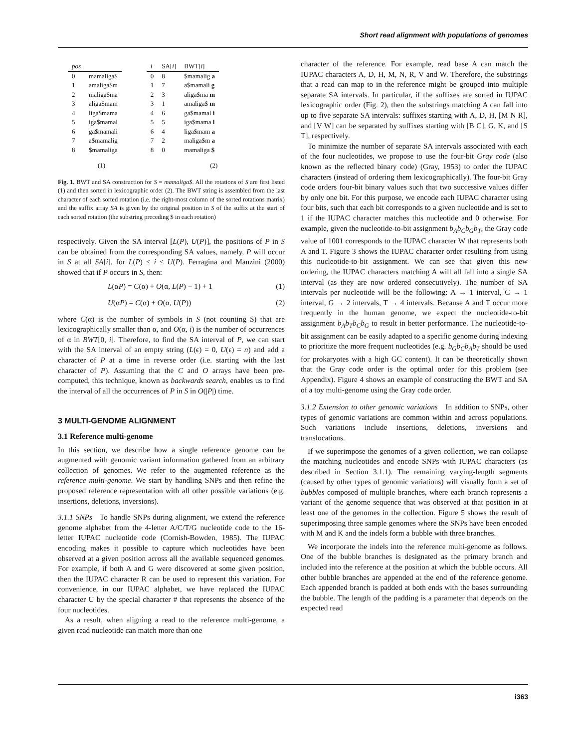Short read alignment with populations of genomes
| pos | |
| --- | --- |
| 0 | mamaliga$ |
| 1 | amaliga$m |
| 2 | maliga$ma |
| 3 | aliga$mam |
| 4 | liga$mama |
| 5 | iga$mamal |
| 6 | ga$mamali |
| 7 | a$mamalig |
| 8 | $mamaliga |
| i | SA[ i ] | BWT[ i ] |
| --- | --- | --- |
| 0 | 8 | $mamalig a |
| 1 | 7 | a$mamali g |
| 2 | 3 | aliga$ma m |
| 3 | 1 | amaliga$ m |
| 4 | 6 | ga$mamal i |
| 5 | 5 | iga$mama l |
| 6 | 4 | liga$mam a |
| 7 | 2 | maliga$m a |
| 8 | 0 | mamaliga $ |
(1) (2)
Fig. 1. BWT and SA construction for S = mamaliga$. All the rotations of S are first listed (1) and then sorted in lexicographic order (2). The BWT string is assembled from the last character of each sorted rotation (i.e. the right-most column of the sorted rotations matrix) and the suffix array SA is given by the original position in S of the suffix at the start of each sorted rotation (the substring preceding $ in each rotation)
respectively. Given the SA interval [L(P), U(P)], the positions of P in S can be obtained from the corresponding SA values, namely, P will occur in S at all SA[i], for L(P) ≤ i ≤ U(P). Ferragina and Manzini (2000) showed that if P occurs in S, then:
L(αP) = C(α) + O(α, L(P) − 1) + 1 (1)
U(αP) = C(α) + O(α, U(P)) (2)
where C(α) is the number of symbols in S (not counting $) that are lexicographically smaller than α, and O(α, i) is the number of occurrences of α in BWT[0, i]. Therefore, to find the SA interval of P, we can start with the SA interval of an empty string (L(ϵ) = 0, U(ϵ) = n) and add a character of P at a time in reverse order (i.e. starting with the last character of P). Assuming that the C and O arrays have been pre-computed, this technique, known as backwards search, enables us to find the interval of all the occurrences of P in S in O(|P|) time.
3 MULTI-GENOME ALIGNMENT
3.1 Reference multi-genome
In this section, we describe how a single reference genome can be augmented with genomic variant information gathered from an arbitrary collection of genomes. We refer to the augmented reference as the reference multi-genome. We start by handling SNPs and then refine the proposed reference representation with all other possible variations (e.g. insertions, deletions, inversions).
3.1.1 SNPs To handle SNPs during alignment, we extend the reference genome alphabet from the 4-letter A/C/T/G nucleotide code to the 16-letter IUPAC nucleotide code (Cornish-Bowden, 1985). The IUPAC encoding makes it possible to capture which nucleotides have been observed at a given position across all the available sequenced genomes. For example, if both A and G were discovered at some given position, then the IUPAC character R can be used to represent this variation. For convenience, in our IUPAC alphabet, we have replaced the IUPAC character U by the special character # that represents the absence of the four nucleotides.
As a result, when aligning a read to the reference multi-genome, a given read nucleotide can match more than one
character of the reference. For example, read base A can match the IUPAC characters A, D, H, M, N, R, V and W. Therefore, the substrings that a read can map to in the reference might be grouped into multiple separate SA intervals. In particular, if the suffixes are sorted in IUPAC lexicographic order (Fig. 2), then the substrings matching A can fall into up to five separate SA intervals: suffixes starting with A, D, H, [M N R], and [V W] can be separated by suffixes starting with [B C], G, K, and [S T], respectively.
To minimize the number of separate SA intervals associated with each of the four nucleotides, we propose to use the four-bit Gray code (also known as the reflected binary code) (Gray, 1953) to order the IUPAC characters (instead of ordering them lexicographically). The four-bit Gray code orders four-bit binary values such that two successive values differ by only one bit. For this purpose, we encode each IUPAC character using four bits, such that each bit corresponds to a given nucleotide and is set to 1 if the IUPAC character matches this nucleotide and 0 otherwise. For example, given the nucleotide-to-bit assignment b<sub>A</sub>b<sub>C</sub>b<sub>G</sub>b<sub>T</sub>, the Gray code value of 1001 corresponds to the IUPAC character W that represents both A and T. Figure 3 shows the IUPAC character order resulting from using this nucleotide-to-bit assignment. We can see that given this new ordering, the IUPAC characters matching A will all fall into a single SA interval (as they are now ordered consecutively). The number of SA intervals per nucleotide will be the following: A → 1 interval, C → 1 interval, G → 2 intervals, T → 4 intervals. Because A and T occur more frequently in the human genome, we expect the nucleotide-to-bit assignment b<sub>A</sub>b<sub>T</sub>b<sub>C</sub>b<sub>G</sub> to result in better performance. The nucleotide-to-bit assignment can be easily adapted to a specific genome during indexing to prioritize the more frequent nucleotides (e.g. b<sub>G</sub>b<sub>C</sub>b<sub>A</sub>b<sub>T</sub> should be used for prokaryotes with a high GC content). It can be theoretically shown that the Gray code order is the optimal order for this problem (see Appendix). Figure 4 shows an example of constructing the BWT and SA of a toy multi-genome using the Gray code order.
3.1.2 Extension to other genomic variations In addition to SNPs, other types of genomic variations are common within and across populations. Such variations include insertions, deletions, inversions and translocations.
If we superimpose the genomes of a given collection, we can collapse the matching nucleotides and encode SNPs with IUPAC characters (as described in Section 3.1.1). The remaining varying-length segments (caused by other types of genomic variations) will visually form a set of bubbles composed of multiple branches, where each branch represents a variant of the genome sequence that was observed at that position in at least one of the genomes in the collection. Figure 5 shows the result of superimposing three sample genomes where the SNPs have been encoded with M and K and the indels form a bubble with three branches.
We incorporate the indels into the reference multi-genome as follows. One of the bubble branches is designated as the primary branch and included into the reference at the position at which the bubble occurs. All other bubble branches are appended at the end of the reference genome. Each appended branch is padded at both ends with the bases surrounding the bubble. The length of the padding is a parameter that depends on the expected read
i363